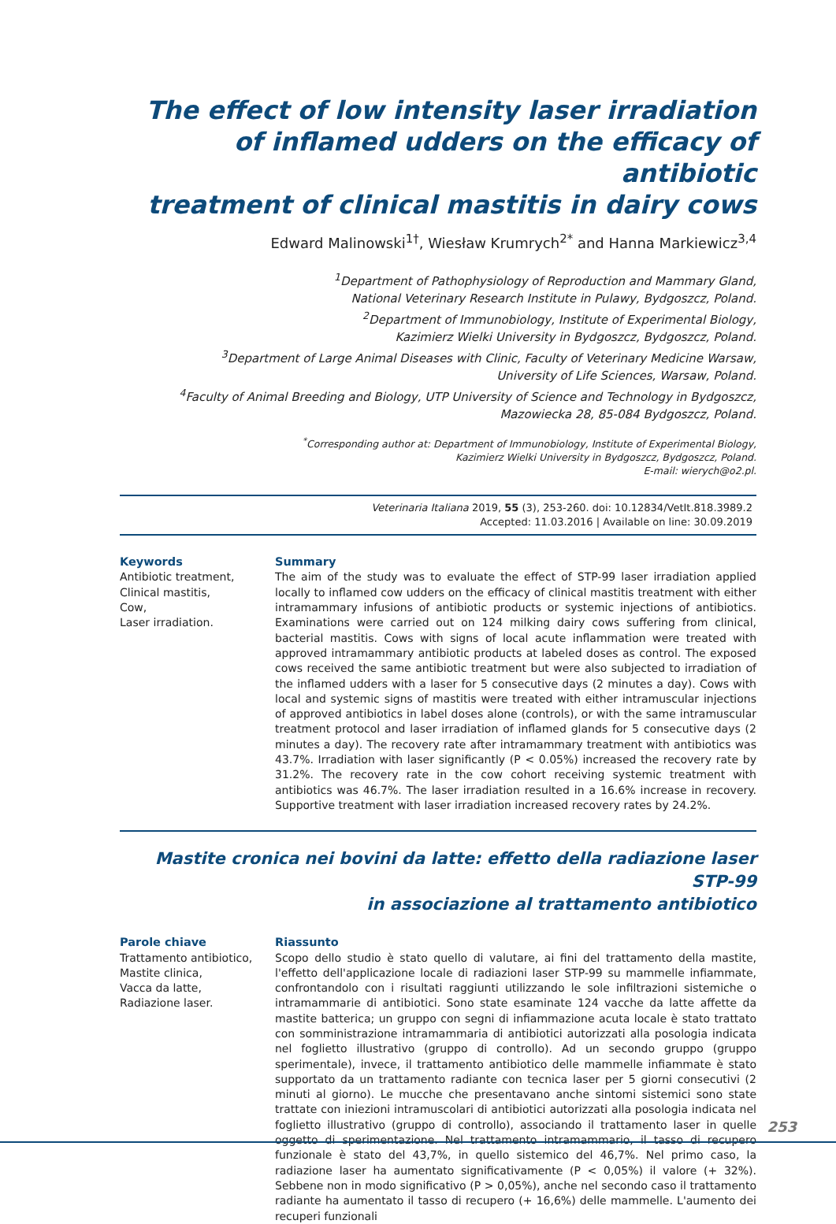The effect of low intensity laser irradiation
of inflamed udders on the efficacy of antibiotic
treatment of clinical mastitis in dairy cows
Edward Malinowski<sup>1†</sup>, Wiesław Krumrych<sup>2*</sup> and Hanna Markiewicz<sup>3,4</sup>
<sup>1</sup> Department of Pathophysiology of Reproduction and Mammary Gland,
National Veterinary Research Institute in Pulawy, Bydgoszcz, Poland.
<sup>2</sup> Department of Immunobiology, Institute of Experimental Biology,
Kazimierz Wielki University in Bydgoszcz, Bydgoszcz, Poland.
<sup>3</sup> Department of Large Animal Diseases with Clinic, Faculty of Veterinary Medicine Warsaw,
University of Life Sciences, Warsaw, Poland.
<sup>4</sup> Faculty of Animal Breeding and Biology, UTP University of Science and Technology in Bydgoszcz,
Mazowiecka 28, 85-084 Bydgoszcz, Poland.
<sup>*</sup> Corresponding author at: Department of Immunobiology, Institute of Experimental Biology,
Kazimierz Wielki University in Bydgoszcz, Bydgoszcz, Poland.
E-mail: wierych@o2.pl.
Veterinaria Italiana 2019, 55 (3), 253-260. doi: 10.12834/VetIt.818.3989.2
Accepted: 11.03.2016 | Available on line: 30.09.2019
Keywords
Antibiotic treatment,
Clinical mastitis,
Cow,
Laser irradiation.
Summary
The aim of the study was to evaluate the effect of STP-99 laser irradiation applied locally to inflamed cow udders on the efficacy of clinical mastitis treatment with either intramammary infusions of antibiotic products or systemic injections of antibiotics. Examinations were carried out on 124 milking dairy cows suffering from clinical, bacterial mastitis. Cows with signs of local acute inflammation were treated with approved intramammary antibiotic products at labeled doses as control. The exposed cows received the same antibiotic treatment but were also subjected to irradiation of the inflamed udders with a laser for 5 consecutive days (2 minutes a day). Cows with local and systemic signs of mastitis were treated with either intramuscular injections of approved antibiotics in label doses alone (controls), or with the same intramuscular treatment protocol and laser irradiation of inflamed glands for 5 consecutive days (2 minutes a day). The recovery rate after intramammary treatment with antibiotics was 43.7%. Irradiation with laser significantly (P < 0.05%) increased the recovery rate by 31.2%. The recovery rate in the cow cohort receiving systemic treatment with antibiotics was 46.7%. The laser irradiation resulted in a 16.6% increase in recovery. Supportive treatment with laser irradiation increased recovery rates by 24.2%.
Mastite cronica nei bovini da latte: effetto della radiazione laser STP-99
in associazione al trattamento antibiotico
Parole chiave
Trattamento antibiotico,
Mastite clinica,
Vacca da latte,
Radiazione laser.
Riassunto
Scopo dello studio è stato quello di valutare, ai fini del trattamento della mastite, l'effetto dell'applicazione locale di radiazioni laser STP-99 su mammelle infiammate, confrontandolo con i risultati raggiunti utilizzando le sole infiltrazioni sistemiche o intramammarie di antibiotici. Sono state esaminate 124 vacche da latte affette da mastite batterica; un gruppo con segni di infiammazione acuta locale è stato trattato con somministrazione intramammaria di antibiotici autorizzati alla posologia indicata nel foglietto illustrativo (gruppo di controllo). Ad un secondo gruppo (gruppo sperimentale), invece, il trattamento antibiotico delle mammelle infiammate è stato supportato da un trattamento radiante con tecnica laser per 5 giorni consecutivi (2 minuti al giorno). Le mucche che presentavano anche sintomi sistemici sono state trattate con iniezioni intramuscolari di antibiotici autorizzati alla posologia indicata nel foglietto illustrativo (gruppo di controllo), associando il trattamento laser in quelle oggetto di sperimentazione. Nel trattamento intramammario, il tasso di recupero funzionale è stato del 43,7%, in quello sistemico del 46,7%. Nel primo caso, la radiazione laser ha aumentato significativamente (P < 0,05%) il valore (+ 32%). Sebbene non in modo significativo (P > 0,05%), anche nel secondo caso il trattamento radiante ha aumentato il tasso di recupero (+ 16,6%) delle mammelle. L'aumento dei recuperi funzionali
253